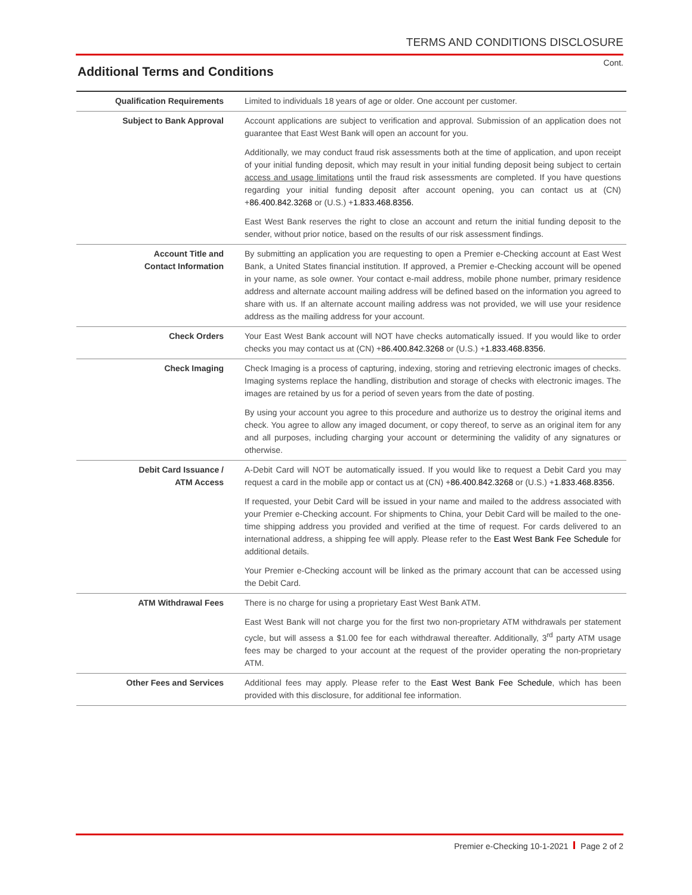TERMS AND CONDITIONS DISCLOSURE
Cont.
Additional Terms and Conditions
| Qualification Requirements | Limited to individuals 18 years of age or older. One account per customer. |
| Subject to Bank Approval | Account applications are subject to verification and approval. Submission of an application does not guarantee that East West Bank will open an account for you. |
| | Additionally, we may conduct fraud risk assessments both at the time of application, and upon receipt of your initial funding deposit, which may result in your initial funding deposit being subject to certain access and usage limitations until the fraud risk assessments are completed. If you have questions regarding your initial funding deposit after account opening, you can contact us at (CN) + 86.400.842.3268 or (U.S.) + 1.833.468.8356. |
| | East West Bank reserves the right to close an account and return the initial funding deposit to the sender, without prior notice, based on the results of our risk assessment findings. |
| Account Title and Contact Information | By submitting an application you are requesting to open a Premier e-Checking account at East West Bank, a United States financial institution. If approved, a Premier e-Checking account will be opened in your name, as sole owner. Your contact e-mail address, mobile phone number, primary residence address and alternate account mailing address will be defined based on the information you agreed to share with us. If an alternate account mailing address was not provided, we will use your residence address as the mailing address for your account. |
| Check Orders | Your East West Bank account will NOT have checks automatically issued. If you would like to order checks you may contact us at (CN) + 86.400.842.3268 or (U.S.) + 1.833.468.8356. |
| Check Imaging | Check Imaging is a process of capturing, indexing, storing and retrieving electronic images of checks. Imaging systems replace the handling, distribution and storage of checks with electronic images. The images are retained by us for a period of seven years from the date of posting. |
| | By using your account you agree to this procedure and authorize us to destroy the original items and check. You agree to allow any imaged document, or copy thereof, to serve as an original item for any and all purposes, including charging your account or determining the validity of any signatures or otherwise. |
| Debit Card Issuance / ATM Access | A-Debit Card will NOT be automatically issued. If you would like to request a Debit Card you may request a card in the mobile app or contact us at (CN) + 86.400.842.3268 or (U.S.) + 1.833.468.8356. |
| | If requested, your Debit Card will be issued in your name and mailed to the address associated with your Premier e-Checking account. For shipments to China, your Debit Card will be mailed to the one-time shipping address you provided and verified at the time of request. For cards delivered to an international address, a shipping fee will apply. Please refer to the East West Bank Fee Schedule for additional details. |
| | Your Premier e-Checking account will be linked as the primary account that can be accessed using the Debit Card. |
| ATM Withdrawal Fees | There is no charge for using a proprietary East West Bank ATM. |
| | East West Bank will not charge you for the first two non-proprietary ATM withdrawals per statement cycle, but will assess a $1.00 fee for each withdrawal thereafter. Additionally, 3<sup>rd</sup> party ATM usage fees may be charged to your account at the request of the provider operating the non-proprietary ATM. |
| Other Fees and Services | Additional fees may apply. Please refer to the East West Bank Fee Schedule , which has been provided with this disclosure, for additional fee information. |
Premier e-Checking 10-1-2021 Page 2 of 2